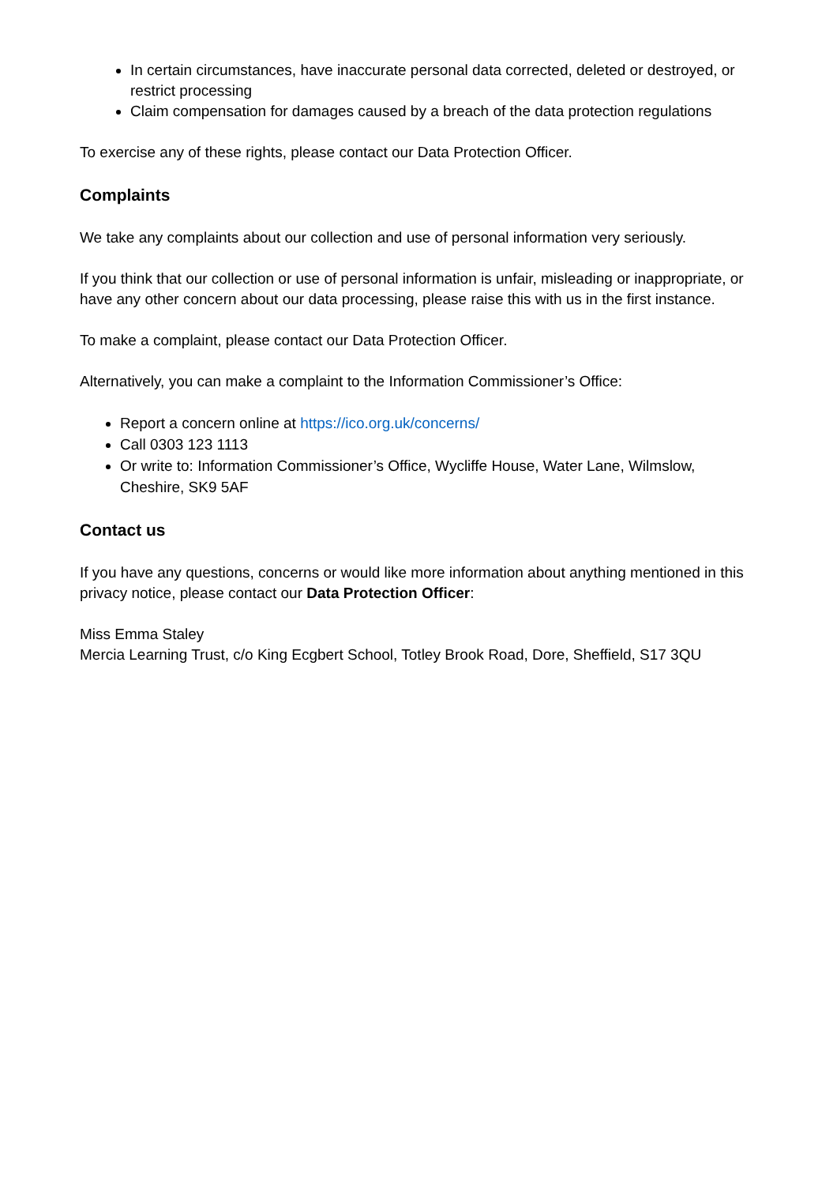In certain circumstances, have inaccurate personal data corrected, deleted or destroyed, or restrict processing
Claim compensation for damages caused by a breach of the data protection regulations
To exercise any of these rights, please contact our Data Protection Officer.
Complaints
We take any complaints about our collection and use of personal information very seriously.
If you think that our collection or use of personal information is unfair, misleading or inappropriate, or have any other concern about our data processing, please raise this with us in the first instance.
To make a complaint, please contact our Data Protection Officer.
Alternatively, you can make a complaint to the Information Commissioner’s Office:
Report a concern online at https://ico.org.uk/concerns/
Call 0303 123 1113
Or write to: Information Commissioner’s Office, Wycliffe House, Water Lane, Wilmslow, Cheshire, SK9 5AF
Contact us
If you have any questions, concerns or would like more information about anything mentioned in this privacy notice, please contact our Data Protection Officer:
Miss Emma Staley
Mercia Learning Trust, c/o King Ecgbert School, Totley Brook Road, Dore, Sheffield, S17 3QU